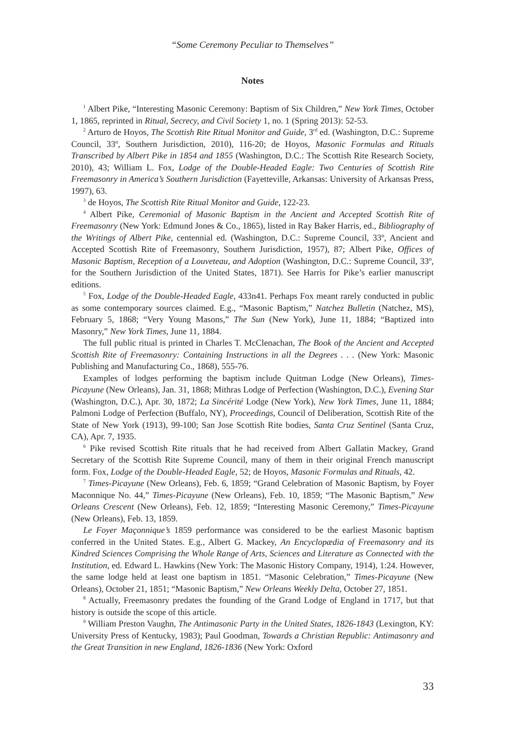“Some Ceremony Peculiar to Themselves”
Notes
<sup>1</sup> Albert Pike, “Interesting Masonic Ceremony: Baptism of Six Children,” New York Times, October 1, 1865, reprinted in Ritual, Secrecy, and Civil Society 1, no. 1 (Spring 2013): 52-53.
<sup>2</sup> Arturo de Hoyos, The Scottish Rite Ritual Monitor and Guide, 3<sup>rd</sup> ed. (Washington, D.C.: Supreme Council, 33º, Southern Jurisdiction, 2010), 116-20; de Hoyos, Masonic Formulas and Rituals Transcribed by Albert Pike in 1854 and 1855 (Washington, D.C.: The Scottish Rite Research Society, 2010), 43; William L. Fox, Lodge of the Double-Headed Eagle: Two Centuries of Scottish Rite Freemasonry in America’s Southern Jurisdiction (Fayetteville, Arkansas: University of Arkansas Press, 1997), 63.
<sup>3</sup> de Hoyos, The Scottish Rite Ritual Monitor and Guide, 122-23.
<sup>4</sup> Albert Pike, Ceremonial of Masonic Baptism in the Ancient and Accepted Scottish Rite of Freemasonry (New York: Edmund Jones & Co., 1865), listed in Ray Baker Harris, ed., Bibliography of the Writings of Albert Pike, centennial ed. (Washington, D.C.: Supreme Council, 33º, Ancient and Accepted Scottish Rite of Freemasonry, Southern Jurisdiction, 1957), 87; Albert Pike, Offices of Masonic Baptism, Reception of a Louveteau, and Adoption (Washington, D.C.: Supreme Council, 33º, for the Southern Jurisdiction of the United States, 1871). See Harris for Pike’s earlier manuscript editions.
<sup>5</sup> Fox, Lodge of the Double-Headed Eagle, 433n41. Perhaps Fox meant rarely conducted in public as some contemporary sources claimed. E.g., “Masonic Baptism,” Natchez Bulletin (Natchez, MS), February 5, 1868; “Very Young Masons,” The Sun (New York), June 11, 1884; “Baptized into Masonry,” New York Times, June 11, 1884.
The full public ritual is printed in Charles T. McClenachan, The Book of the Ancient and Accepted Scottish Rite of Freemasonry: Containing Instructions in all the Degrees . . . (New York: Masonic Publishing and Manufacturing Co., 1868), 555-76.
Examples of lodges performing the baptism include Quitman Lodge (New Orleans), Times-Picayune (New Orleans), Jan. 31, 1868; Mithras Lodge of Perfection (Washington, D.C.), Evening Star (Washington, D.C.), Apr. 30, 1872; La Sincérité Lodge (New York), New York Times, June 11, 1884; Palmoni Lodge of Perfection (Buffalo, NY), Proceedings, Council of Deliberation, Scottish Rite of the State of New York (1913), 99-100; San Jose Scottish Rite bodies, Santa Cruz Sentinel (Santa Cruz, CA), Apr. 7, 1935.
<sup>6</sup> Pike revised Scottish Rite rituals that he had received from Albert Gallatin Mackey, Grand Secretary of the Scottish Rite Supreme Council, many of them in their original French manuscript form. Fox, Lodge of the Double-Headed Eagle, 52; de Hoyos, Masonic Formulas and Rituals, 42.
<sup>7</sup> Times-Picayune (New Orleans), Feb. 6, 1859; “Grand Celebration of Masonic Baptism, by Foyer Maconnique No. 44,” Times-Picayune (New Orleans), Feb. 10, 1859; “The Masonic Baptism,” New Orleans Crescent (New Orleans), Feb. 12, 1859; “Interesting Masonic Ceremony,” Times-Picayune (New Orleans), Feb. 13, 1859.
Le Foyer Maçonnique’s 1859 performance was considered to be the earliest Masonic baptism conferred in the United States. E.g., Albert G. Mackey, An Encyclopædia of Freemasonry and its Kindred Sciences Comprising the Whole Range of Arts, Sciences and Literature as Connected with the Institution, ed. Edward L. Hawkins (New York: The Masonic History Company, 1914), 1:24. However, the same lodge held at least one baptism in 1851. “Masonic Celebration,” Times-Picayune (New Orleans), October 21, 1851; “Masonic Baptism,” New Orleans Weekly Delta, October 27, 1851.
<sup>8</sup> Actually, Freemasonry predates the founding of the Grand Lodge of England in 1717, but that history is outside the scope of this article.
<sup>9</sup> William Preston Vaughn, The Antimasonic Party in the United States, 1826-1843 (Lexington, KY: University Press of Kentucky, 1983); Paul Goodman, Towards a Christian Republic: Antimasonry and the Great Transition in new England, 1826-1836 (New York: Oxford
33